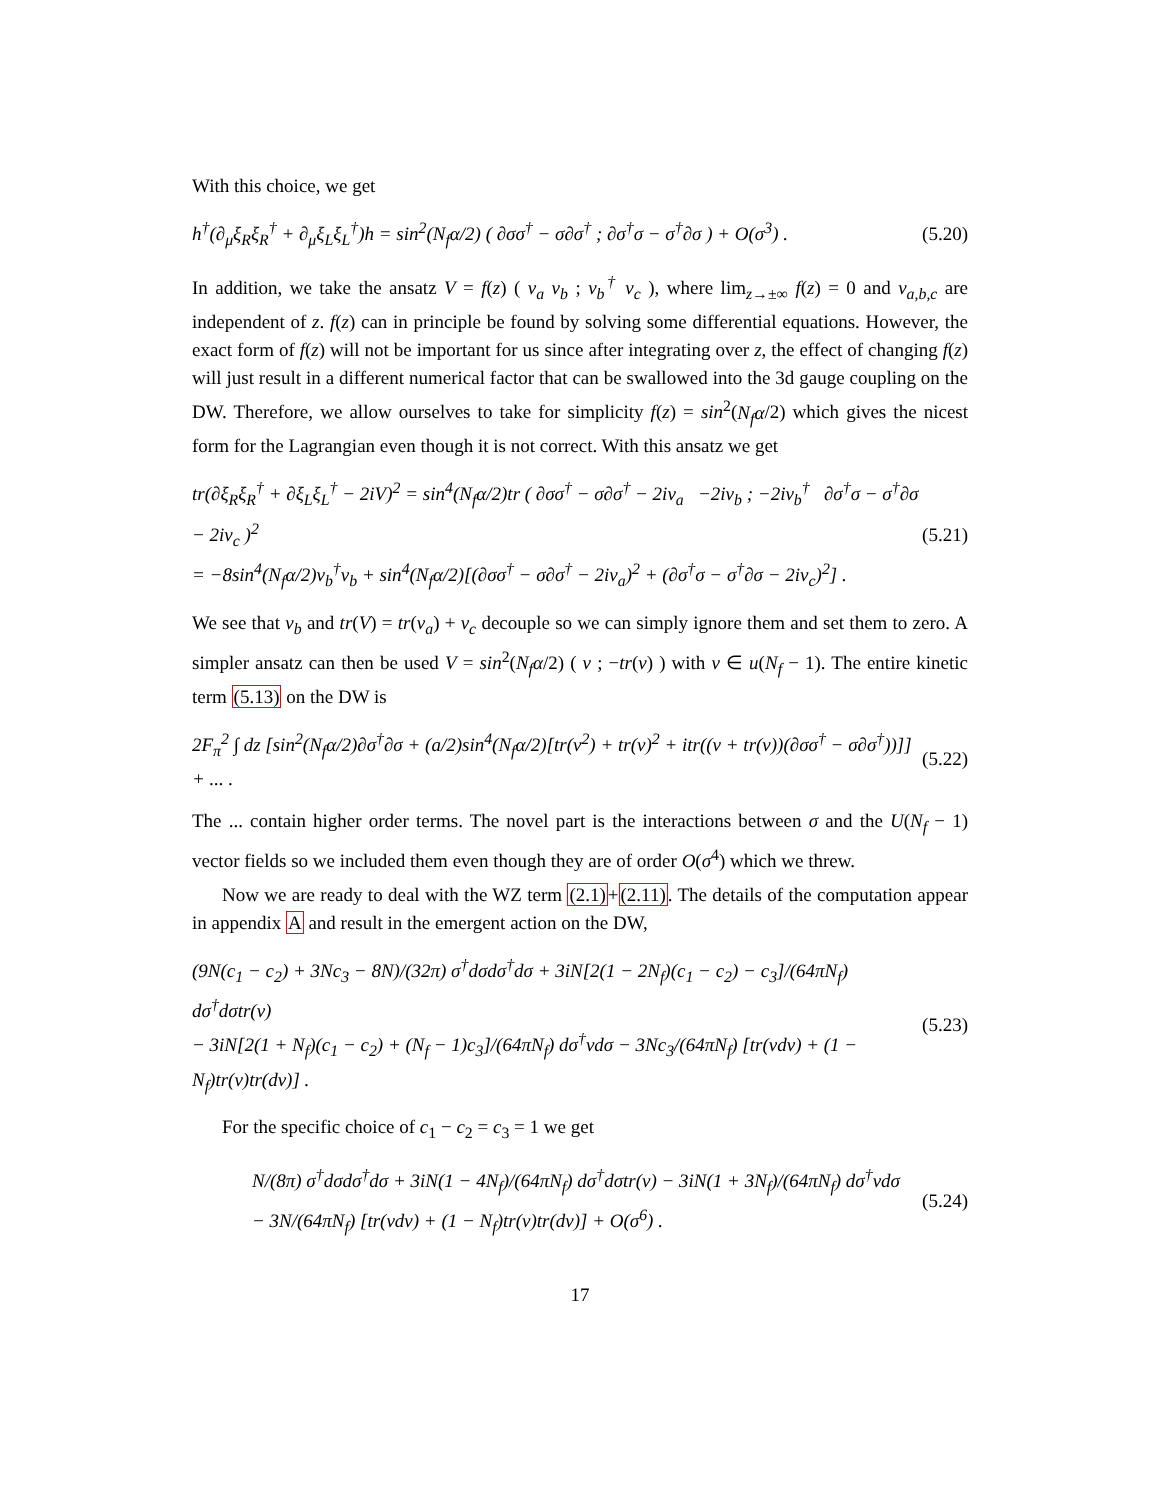With this choice, we get
h<sup>†</sup>(∂<sub>μ</sub>ξ<sub>R</sub>ξ<sub>R</sub><sup>†</sup> + ∂<sub>μ</sub>ξ<sub>L</sub>ξ<sub>L</sub><sup>†</sup>)h = sin<sup>2</sup>(N<sub>f</sub>α/2) ( ∂σσ<sup>†</sup> − σ∂σ<sup>†</sup> ; ∂σ<sup>†</sup>σ − σ<sup>†</sup>∂σ ) + O(σ<sup>3</sup>) . (5.20)
In addition, we take the ansatz V = f(z) ( v<sub>a</sub> v<sub>b</sub> ; v<sub>b</sub><sup>†</sup> v<sub>c</sub> ), where lim<sub>z→±∞</sub> f(z) = 0 and v<sub>a,b,c</sub> are independent of z. f(z) can in principle be found by solving some differential equations. However, the exact form of f(z) will not be important for us since after integrating over z, the effect of changing f(z) will just result in a different numerical factor that can be swallowed into the 3d gauge coupling on the DW. Therefore, we allow ourselves to take for simplicity f(z) = sin<sup>2</sup>(N<sub>f</sub>α/2) which gives the nicest form for the Lagrangian even though it is not correct. With this ansatz we get
tr(∂ξ<sub>R</sub>ξ<sub>R</sub><sup>†</sup> + ∂ξ<sub>L</sub>ξ<sub>L</sub><sup>†</sup> − 2iV)<sup>2</sup> = sin<sup>4</sup>(N<sub>f</sub>α/2)tr ( ∂σσ<sup>†</sup> − σ∂σ<sup>†</sup> − 2iv<sub>a</sub> −2iv<sub>b</sub> ; −2iv<sub>b</sub><sup>†</sup> ∂σ<sup>†</sup>σ − σ<sup>†</sup>∂σ − 2iv<sub>c</sub> )<sup>2</sup>
= −8sin<sup>4</sup>(N<sub>f</sub>α/2)v<sub>b</sub><sup>†</sup>v<sub>b</sub> + sin<sup>4</sup>(N<sub>f</sub>α/2)[(∂σσ<sup>†</sup> − σ∂σ<sup>†</sup> − 2iv<sub>a</sub>)<sup>2</sup> + (∂σ<sup>†</sup>σ − σ<sup>†</sup>∂σ − 2iv<sub>c</sub>)<sup>2</sup>] . (5.21)
We see that v<sub>b</sub> and tr(V) = tr(v<sub>a</sub>) + v<sub>c</sub> decouple so we can simply ignore them and set them to zero. A simpler ansatz can then be used V = sin<sup>2</sup>(N<sub>f</sub>α/2) ( v ; −tr(v) ) with v ∈ u(N<sub>f</sub> − 1). The entire kinetic term (5.13) on the DW is
2F<sub>π</sub><sup>2</sup> ∫ dz [sin<sup>2</sup>(N<sub>f</sub>α/2)∂σ<sup>†</sup>∂σ + (a/2)sin<sup>4</sup>(N<sub>f</sub>α/2)[tr(v<sup>2</sup>) + tr(v)<sup>2</sup> + itr((v + tr(v))(∂σσ<sup>†</sup> − σ∂σ<sup>†</sup>))]] + ... . (5.22)
The ... contain higher order terms. The novel part is the interactions between σ and the U(N<sub>f</sub> − 1) vector fields so we included them even though they are of order O(σ<sup>4</sup>) which we threw.
Now we are ready to deal with the WZ term (2.1)+(2.11). The details of the computation appear in appendix A and result in the emergent action on the DW,
(9N(c<sub>1</sub> − c<sub>2</sub>) + 3Nc<sub>3</sub> − 8N)/(32π) σ<sup>†</sup>dσdσ<sup>†</sup>dσ + 3iN[2(1 − 2N<sub>f</sub>)(c<sub>1</sub> − c<sub>2</sub>) − c<sub>3</sub>]/(64πN<sub>f</sub>) dσ<sup>†</sup>dσtr(v)
− 3iN[2(1 + N<sub>f</sub>)(c<sub>1</sub> − c<sub>2</sub>) + (N<sub>f</sub> − 1)c<sub>3</sub>]/(64πN<sub>f</sub>) dσ<sup>†</sup>vdσ − 3Nc<sub>3</sub>/(64πN<sub>f</sub>) [tr(vdv) + (1 − N<sub>f</sub>)tr(v)tr(dv)] . (5.23)
For the specific choice of c<sub>1</sub> − c<sub>2</sub> = c<sub>3</sub> = 1 we get
N/(8π) σ<sup>†</sup>dσdσ<sup>†</sup>dσ + 3iN(1 − 4N<sub>f</sub>)/(64πN<sub>f</sub>) dσ<sup>†</sup>dσtr(v) − 3iN(1 + 3N<sub>f</sub>)/(64πN<sub>f</sub>) dσ<sup>†</sup>vdσ
− 3N/(64πN<sub>f</sub>) [tr(vdv) + (1 − N<sub>f</sub>)tr(v)tr(dv)] + O(σ<sup>6</sup>) . (5.24)
17